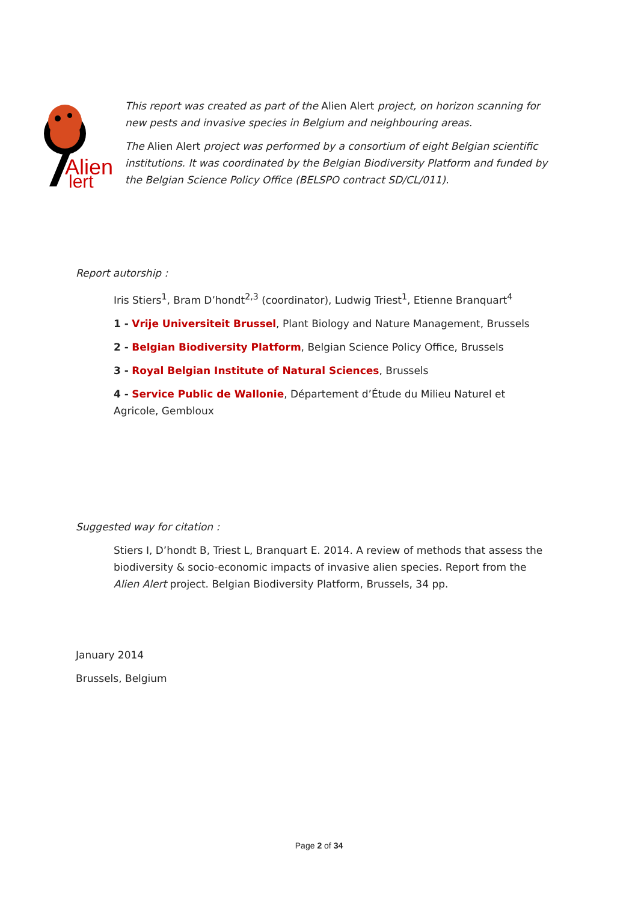Alien
lert
This report was created as part of the Alien Alert project, on horizon scanning for new pests and invasive species in Belgium and neighbouring areas.
The Alien Alert project was performed by a consortium of eight Belgian scientific institutions. It was coordinated by the Belgian Biodiversity Platform and funded by the Belgian Science Policy Office (BELSPO contract SD/CL/011).
Report autorship :
Iris Stiers<sup>1</sup>, Bram D’hondt<sup>2,3</sup> (coordinator), Ludwig Triest<sup>1</sup>, Etienne Branquart<sup>4</sup>
1 - Vrije Universiteit Brussel, Plant Biology and Nature Management, Brussels
2 - Belgian Biodiversity Platform, Belgian Science Policy Office, Brussels
3 - Royal Belgian Institute of Natural Sciences, Brussels
4 - Service Public de Wallonie, Département d’Étude du Milieu Naturel et Agricole, Gembloux
Suggested way for citation :
Stiers I, D’hondt B, Triest L, Branquart E. 2014. A review of methods that assess the biodiversity & socio-economic impacts of invasive alien species. Report from the Alien Alert project. Belgian Biodiversity Platform, Brussels, 34 pp.
January 2014
Brussels, Belgium
Page 2 of 34